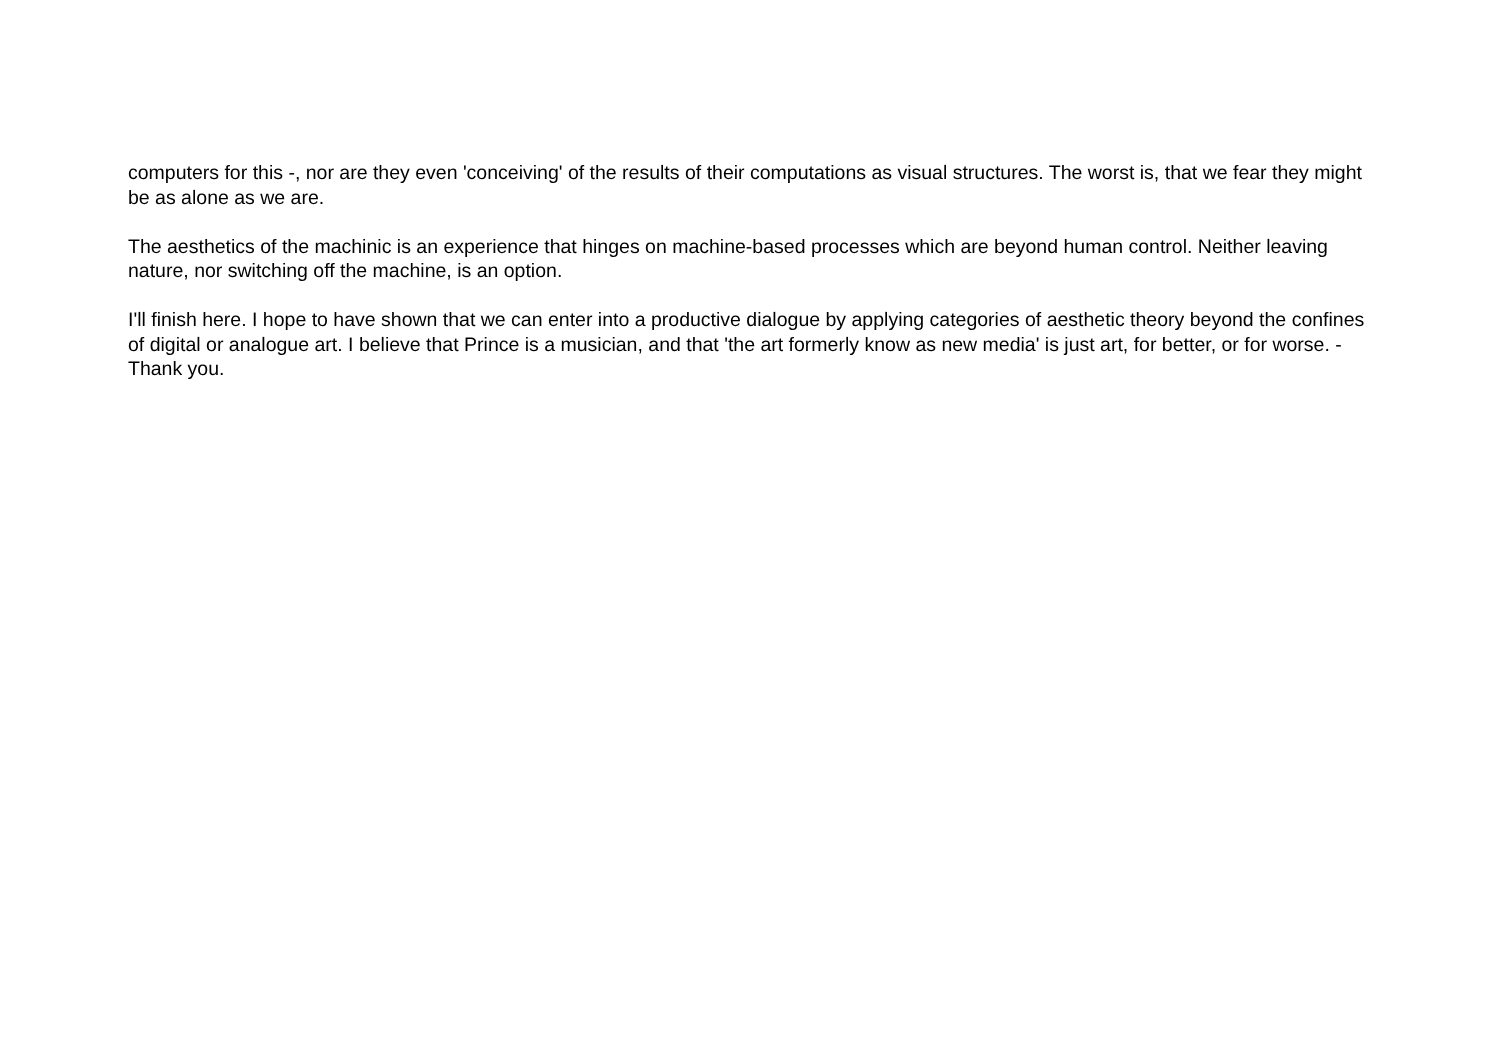computers for this -, nor are they even 'conceiving' of the results of their computations as visual structures. The worst is, that we fear they might be as alone as we are.
The aesthetics of the machinic is an experience that hinges on machine-based processes which are beyond human control. Neither leaving nature, nor switching off the machine, is an option.
I'll finish here. I hope to have shown that we can enter into a productive dialogue by applying categories of aesthetic theory beyond the confines of digital or analogue art. I believe that Prince is a musician, and that 'the art formerly know as new media' is just art, for better, or for worse. - Thank you.